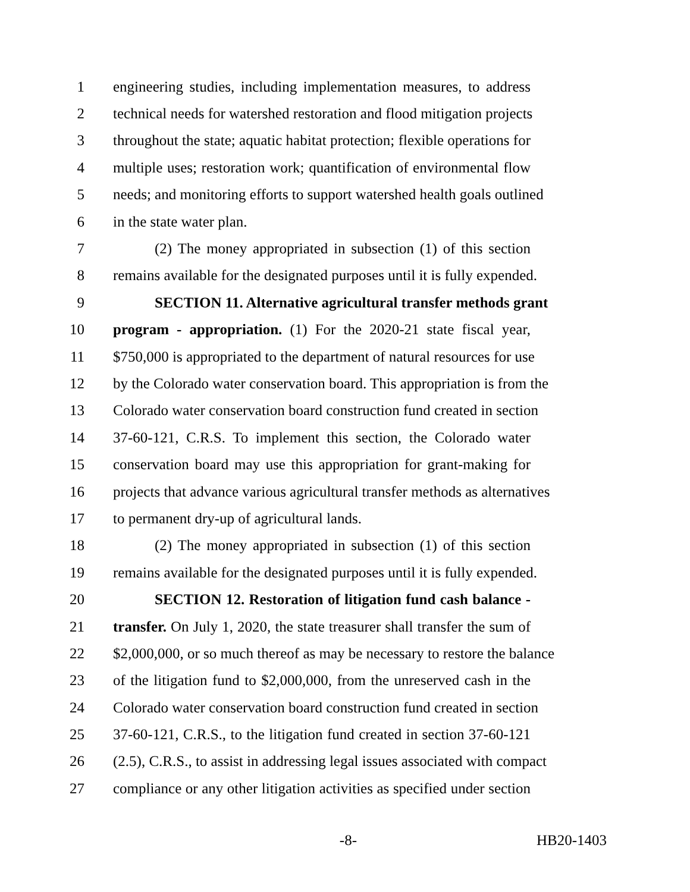1 engineering studies, including implementation measures, to address
2 technical needs for watershed restoration and flood mitigation projects
3 throughout the state; aquatic habitat protection; flexible operations for
4 multiple uses; restoration work; quantification of environmental flow
5 needs; and monitoring efforts to support watershed health goals outlined
6 in the state water plan.
7 (2) The money appropriated in subsection (1) of this section
8 remains available for the designated purposes until it is fully expended.
9 SECTION 11. Alternative agricultural transfer methods grant
10 program - appropriation. (1) For the 2020-21 state fiscal year,
11 $750,000 is appropriated to the department of natural resources for use
12 by the Colorado water conservation board. This appropriation is from the
13 Colorado water conservation board construction fund created in section
14 37-60-121, C.R.S. To implement this section, the Colorado water
15 conservation board may use this appropriation for grant-making for
16 projects that advance various agricultural transfer methods as alternatives
17 to permanent dry-up of agricultural lands.
18 (2) The money appropriated in subsection (1) of this section
19 remains available for the designated purposes until it is fully expended.
20 SECTION 12. Restoration of litigation fund cash balance -
21 transfer. On July 1, 2020, the state treasurer shall transfer the sum of
22 $2,000,000, or so much thereof as may be necessary to restore the balance
23 of the litigation fund to $2,000,000, from the unreserved cash in the
24 Colorado water conservation board construction fund created in section
25 37-60-121, C.R.S., to the litigation fund created in section 37-60-121
26 (2.5), C.R.S., to assist in addressing legal issues associated with compact
27 compliance or any other litigation activities as specified under section
-8- HB20-1403